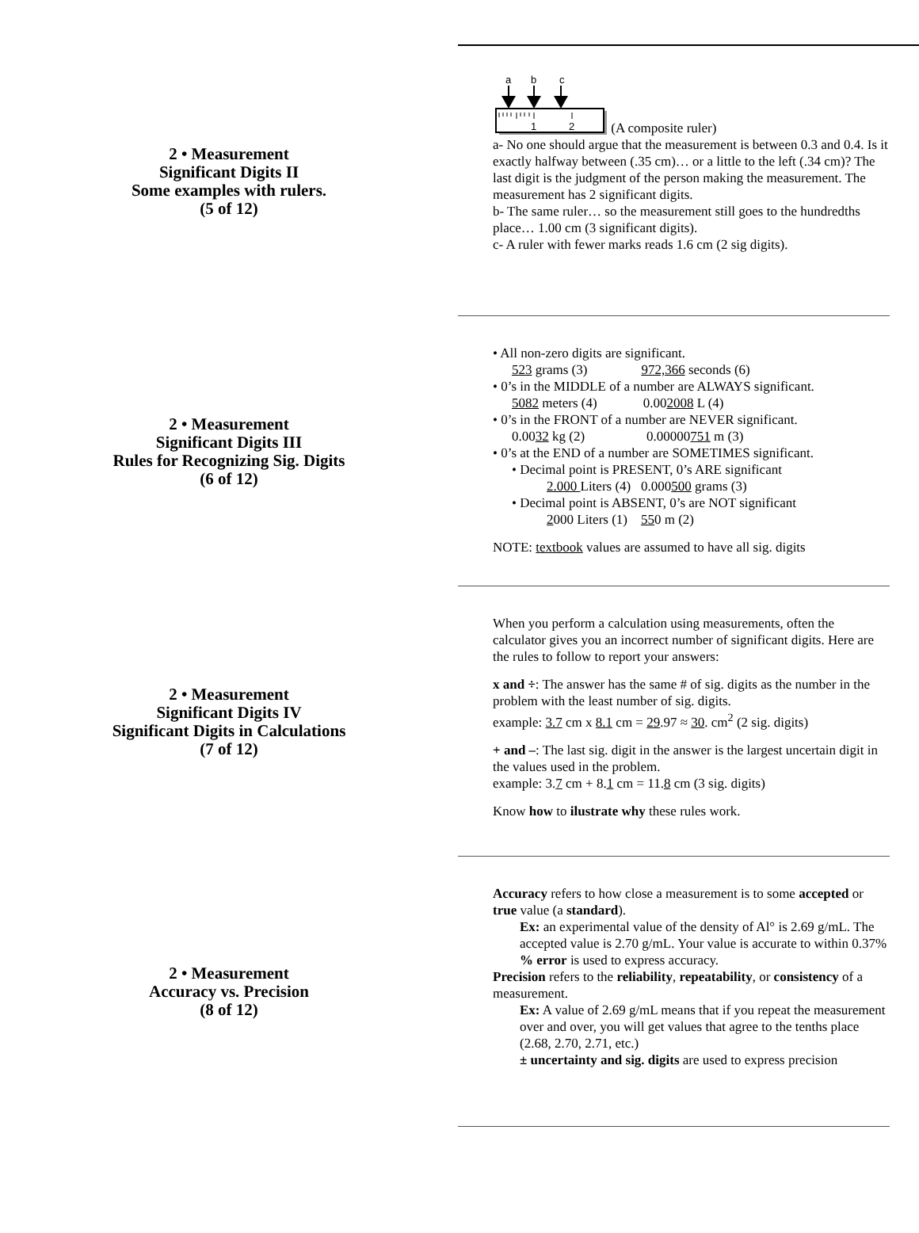2 • Measurement
Significant Digits II
Some examples with rulers.
(5 of 12)
a
b
c
1
2
(A composite ruler)
a- No one should argue that the measurement is between 0.3 and 0.4. Is it exactly halfway between (.35 cm)… or a little to the left (.34 cm)? The last digit is the judgment of the person making the measurement. The measurement has 2 significant digits.
b- The same ruler… so the measurement still goes to the hundredths place… 1.00 cm (3 significant digits).
c- A ruler with fewer marks reads 1.6 cm (2 sig digits).
2 • Measurement
Significant Digits III
Rules for Recognizing Sig. Digits
(6 of 12)
• All non-zero digits are significant.
523 grams (3) 972,366 seconds (6)
• 0’s in the MIDDLE of a number are ALWAYS significant.
5082 meters (4) 0.002008 L (4)
• 0’s in the FRONT of a number are NEVER significant.
0.0032 kg (2) 0.00000751 m (3)
• 0’s at the END of a number are SOMETIMES significant.
• Decimal point is PRESENT, 0’s ARE significant
2.000 Liters (4) 0.000500 grams (3)
• Decimal point is ABSENT, 0’s are NOT significant
2000 Liters (1) 550 m (2)
NOTE: textbook values are assumed to have all sig. digits
2 • Measurement
Significant Digits IV
Significant Digits in Calculations
(7 of 12)
When you perform a calculation using measurements, often the calculator gives you an incorrect number of significant digits. Here are the rules to follow to report your answers:
x and ÷: The answer has the same # of sig. digits as the number in the problem with the least number of sig. digits.
example: 3.7 cm x 8.1 cm = 29.97 ≈ 30. cm<sup>2</sup> (2 sig. digits)
+ and –: The last sig. digit in the answer is the largest uncertain digit in the values used in the problem.
example: 3.7 cm + 8.1 cm = 11.8 cm (3 sig. digits)
Know how to ilustrate why these rules work.
2 • Measurement
Accuracy vs. Precision
(8 of 12)
Accuracy refers to how close a measurement is to some accepted or true value (a standard).
Ex: an experimental value of the density of Al° is 2.69 g/mL. The accepted value is 2.70 g/mL. Your value is accurate to within 0.37%
% error is used to express accuracy.
Precision refers to the reliability, repeatability, or consistency of a measurement.
Ex: A value of 2.69 g/mL means that if you repeat the measurement over and over, you will get values that agree to the tenths place (2.68, 2.70, 2.71, etc.)
± uncertainty and sig. digits are used to express precision